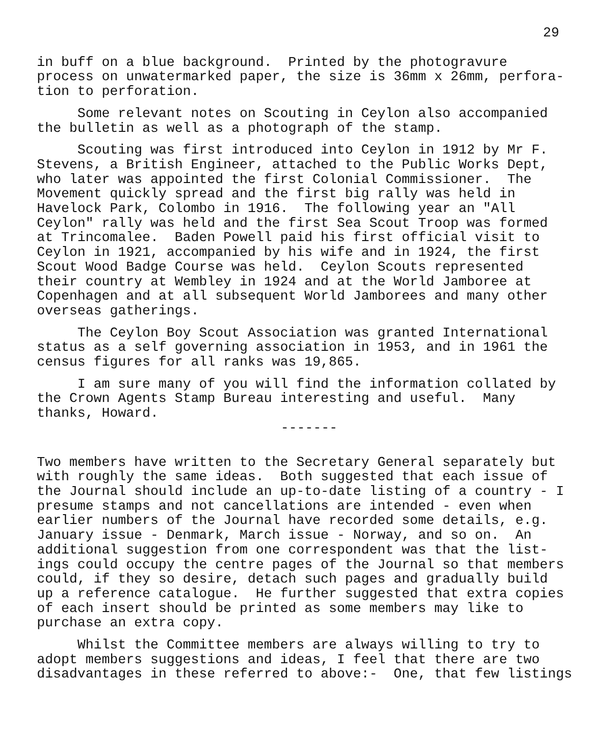29
in buff on a blue background. Printed by the photogravure process on unwatermarked paper, the size is 36mm x 26mm, perfora- tion to perforation.
Some relevant notes on Scouting in Ceylon also accompanied the bulletin as well as a photograph of the stamp.
Scouting was first introduced into Ceylon in 1912 by Mr F. Stevens, a British Engineer, attached to the Public Works Dept, who later was appointed the first Colonial Commissioner. The Movement quickly spread and the first big rally was held in Havelock Park, Colombo in 1916. The following year an "All Ceylon" rally was held and the first Sea Scout Troop was formed at Trincomalee. Baden Powell paid his first official visit to Ceylon in 1921, accompanied by his wife and in 1924, the first Scout Wood Badge Course was held. Ceylon Scouts represented their country at Wembley in 1924 and at the World Jamboree at Copenhagen and at all subsequent World Jamborees and many other overseas gatherings.
The Ceylon Boy Scout Association was granted International status as a self governing association in 1953, and in 1961 the census figures for all ranks was 19,865.
I am sure many of you will find the information collated by the Crown Agents Stamp Bureau interesting and useful. Many thanks, Howard.
-------
Two members have written to the Secretary General separately but with roughly the same ideas. Both suggested that each issue of the Journal should include an up-to-date listing of a country - I presume stamps and not cancellations are intended - even when earlier numbers of the Journal have recorded some details, e.g. January issue - Denmark, March issue - Norway, and so on. An additional suggestion from one correspondent was that the list- ings could occupy the centre pages of the Journal so that members could, if they so desire, detach such pages and gradually build up a reference catalogue. He further suggested that extra copies of each insert should be printed as some members may like to purchase an extra copy.
Whilst the Committee members are always willing to try to adopt members suggestions and ideas, I feel that there are two disadvantages in these referred to above:- One, that few listings